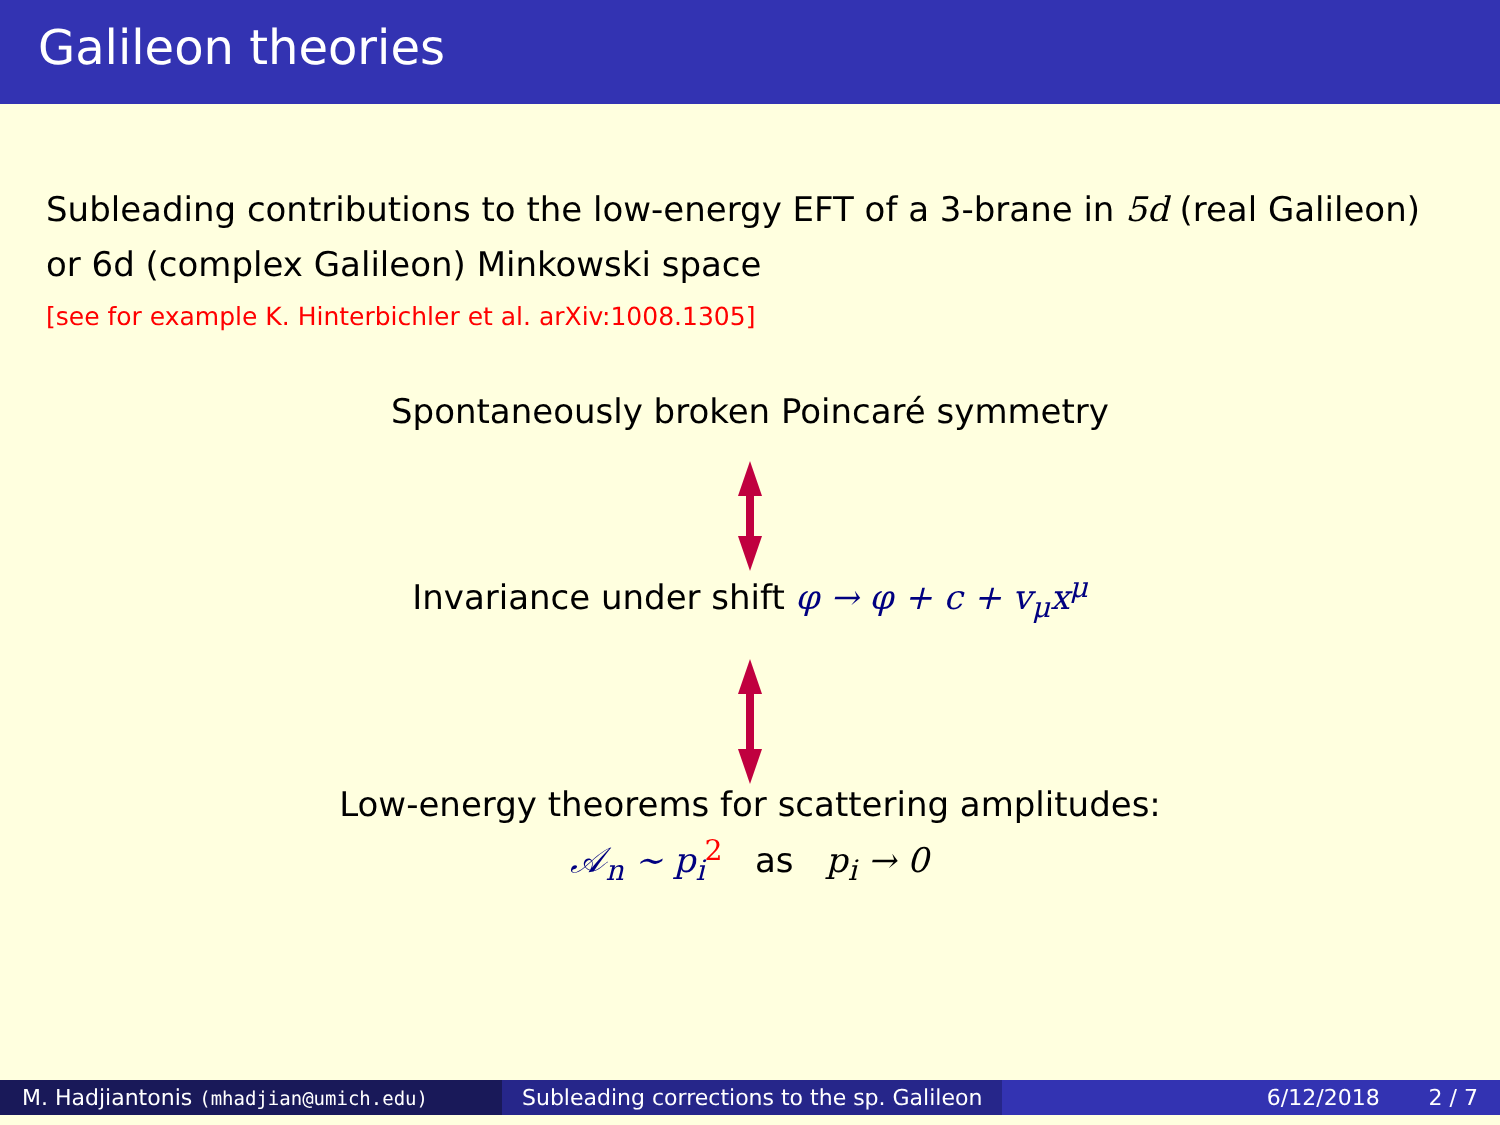Galileon theories
Subleading contributions to the low-energy EFT of a 3-brane in 5d (real Galileon) or 6d (complex Galileon) Minkowski space
[see for example K. Hinterbichler et al. arXiv:1008.1305]
Spontaneously broken Poincaré symmetry
Invariance under shift φ → φ + c + v<sub>μ</sub>x<sup>μ</sup>
Low-energy theorems for scattering amplitudes:
𝒜<sub>n</sub> ∼ p<sub>i</sub><sup>2</sup> as p<sub>i</sub> → 0
M. Hadjiantonis (mhadjian@umich.edu)
Subleading corrections to the sp. Galileon
6/12/2018 2 / 7